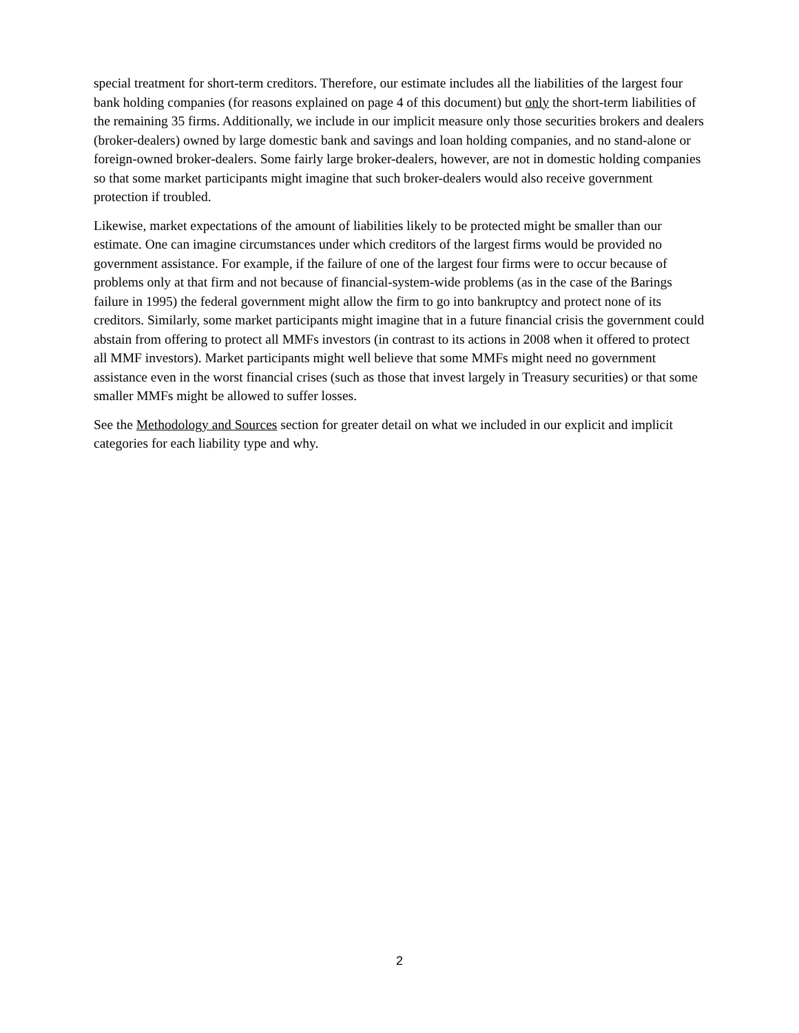special treatment for short-term creditors. Therefore, our estimate includes all the liabilities of the largest four bank holding companies (for reasons explained on page 4 of this document) but only the short-term liabilities of the remaining 35 firms. Additionally, we include in our implicit measure only those securities brokers and dealers (broker-dealers) owned by large domestic bank and savings and loan holding companies, and no stand-alone or foreign-owned broker-dealers. Some fairly large broker-dealers, however, are not in domestic holding companies so that some market participants might imagine that such broker-dealers would also receive government protection if troubled.
Likewise, market expectations of the amount of liabilities likely to be protected might be smaller than our estimate. One can imagine circumstances under which creditors of the largest firms would be provided no government assistance. For example, if the failure of one of the largest four firms were to occur because of problems only at that firm and not because of financial-system-wide problems (as in the case of the Barings failure in 1995) the federal government might allow the firm to go into bankruptcy and protect none of its creditors. Similarly, some market participants might imagine that in a future financial crisis the government could abstain from offering to protect all MMFs investors (in contrast to its actions in 2008 when it offered to protect all MMF investors). Market participants might well believe that some MMFs might need no government assistance even in the worst financial crises (such as those that invest largely in Treasury securities) or that some smaller MMFs might be allowed to suffer losses.
See the Methodology and Sources section for greater detail on what we included in our explicit and implicit categories for each liability type and why.
2